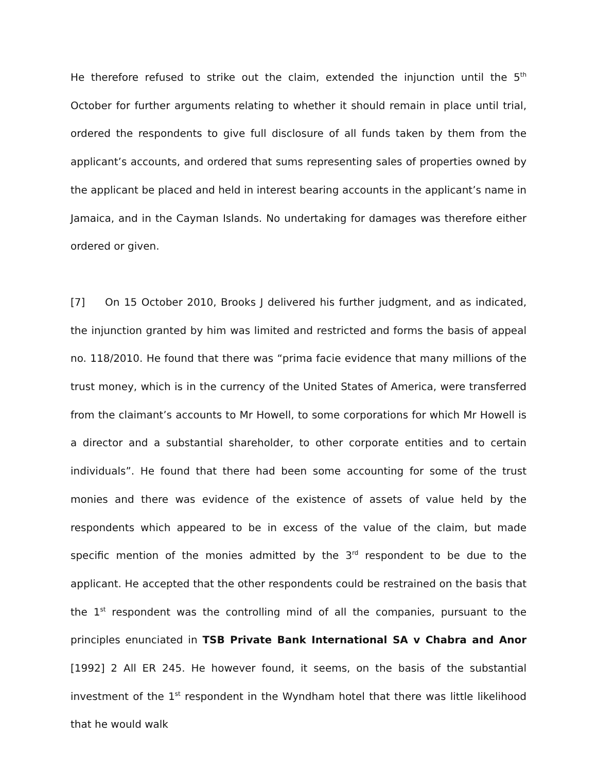He therefore refused to strike out the claim, extended the injunction until the 5<sup>th</sup> October for further arguments relating to whether it should remain in place until trial, ordered the respondents to give full disclosure of all funds taken by them from the applicant’s accounts, and ordered that sums representing sales of properties owned by the applicant be placed and held in interest bearing accounts in the applicant’s name in Jamaica, and in the Cayman Islands. No undertaking for damages was therefore either ordered or given.
[7] On 15 October 2010, Brooks J delivered his further judgment, and as indicated, the injunction granted by him was limited and restricted and forms the basis of appeal no. 118/2010. He found that there was “prima facie evidence that many millions of the trust money, which is in the currency of the United States of America, were transferred from the claimant’s accounts to Mr Howell, to some corporations for which Mr Howell is a director and a substantial shareholder, to other corporate entities and to certain individuals”. He found that there had been some accounting for some of the trust monies and there was evidence of the existence of assets of value held by the respondents which appeared to be in excess of the value of the claim, but made specific mention of the monies admitted by the 3<sup>rd</sup> respondent to be due to the applicant. He accepted that the other respondents could be restrained on the basis that the 1<sup>st</sup> respondent was the controlling mind of all the companies, pursuant to the principles enunciated in TSB Private Bank International SA v Chabra and Anor [1992] 2 All ER 245. He however found, it seems, on the basis of the substantial investment of the 1<sup>st</sup> respondent in the Wyndham hotel that there was little likelihood that he would walk